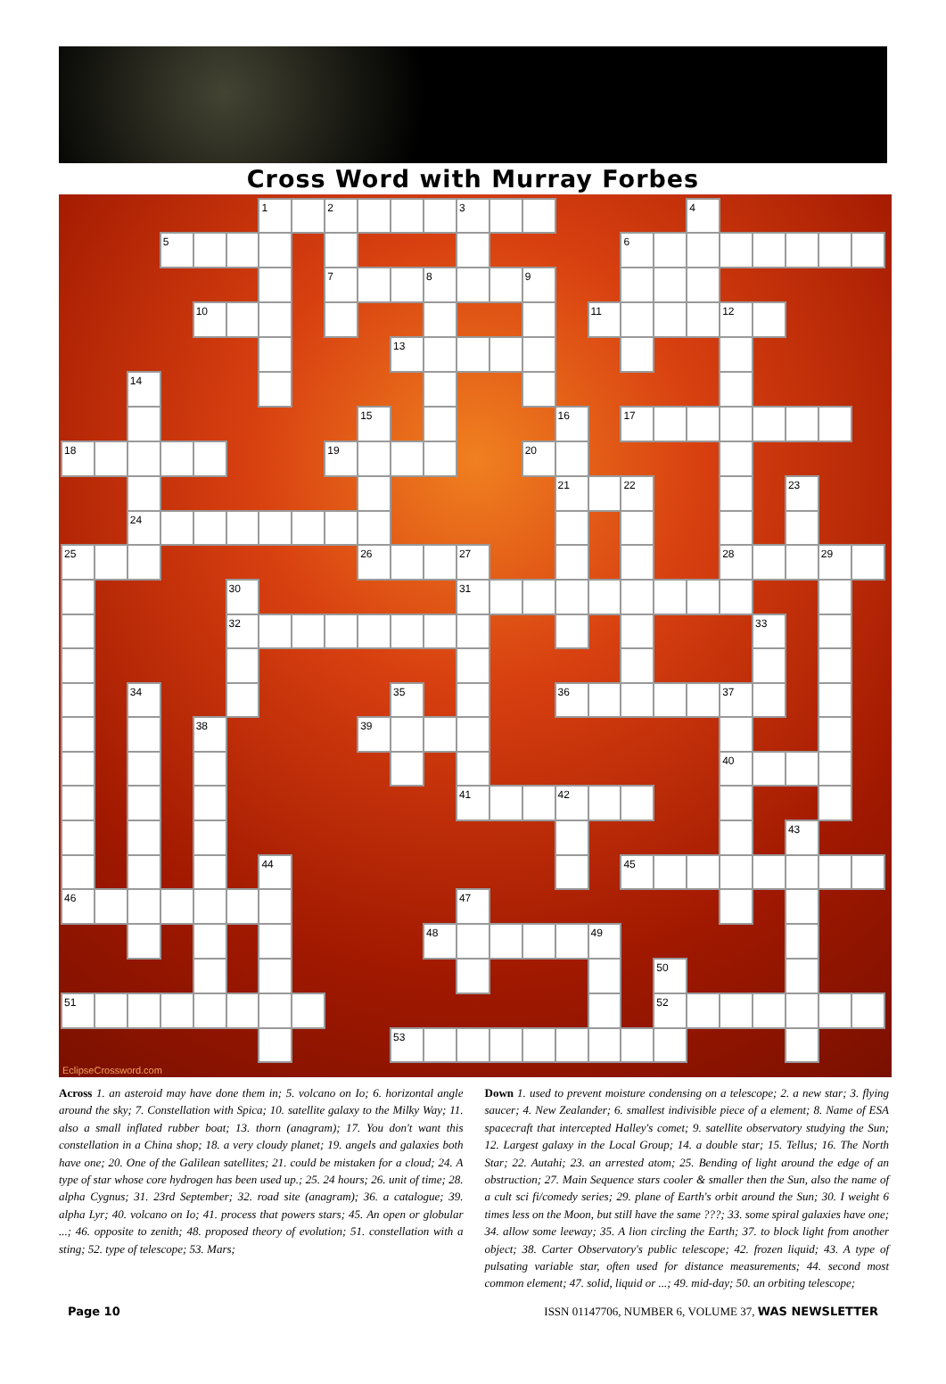Cross Word with Murray Forbes
| | | | | | | 1 | | 2 | | | | 3 | | | | | | | 4 | | | | | |
| | | | 5 | | | | | | | | | | | | | | 6 | | | | | | | |
| | | | | | | | | 7 | | | 8 | | | 9 | | | | | | | | | | |
| | | | | 10 | | | | | | | | | | | | 11 | | | | 12 | | | | |
| | | | | | | | | | | 13 | | | | | | | | | | | | | | |
| | | 14 | | | | | | | | | | | | | | | | | | | | | | |
| | | | | | | | | | 15 | | | | | | 16 | | 17 | | | | | | | |
| 18 | | | | | | | | 19 | | | | | | 20 | | | | | | | | | | |
| | | | | | | | | | | | | | | | 21 | | 22 | | | | | 23 | | |
| | | 24 | | | | | | | | | | | | | | | | | | | | | | |
| 25 | | | | | | | | | 26 | | | 27 | | | | | | | | 28 | | | 29 | |
| | | | | | 30 | | | | | | | 31 | | | | | | | | | | | | |
| | | | | | 32 | | | | | | | | | | | | | | | | 33 | | | |
| | | 34 | | | | | | | | 35 | | | | | 36 | | | | | 37 | | | | |
| | | | | 38 | | | | | 39 | | | | | | | | | | | | | | | |
| | | | | | | | | | | | | | | | | | | | | 40 | | | | |
| | | | | | | | | | | | | 41 | | | 42 | | | | | | | | | |
| | | | | | | | | | | | | | | | | | | | | | | 43 | | |
| | | | | | | 44 | | | | | | | | | | | 45 | | | | | | | |
| 46 | | | | | | | | | | | | 47 | | | | | | | | | | | | |
| | | | | | | | | | | | 48 | | | | | 49 | | | | | | | | |
| | | | | | | | | | | | | | | | | | | 50 | | | | | | |
| 51 | | | | | | | | | | | | | | | | | | 52 | | | | | | |
| | | | | | | | | | | 53 | | | | | | | | | | | | | | |
EclipseCrossword.com
Across 1. an asteroid may have done them in; 5. volcano on Io; 6. horizontal angle around the sky; 7. Constellation with Spica; 10. satellite galaxy to the Milky Way; 11. also a small inflated rubber boat; 13. thorn (anagram); 17. You don't want this constellation in a China shop; 18. a very cloudy planet; 19. angels and galaxies both have one; 20. One of the Galilean satellites; 21. could be mistaken for a cloud; 24. A type of star whose core hydrogen has been used up.; 25. 24 hours; 26. unit of time; 28. alpha Cygnus; 31. 23rd September; 32. road site (anagram); 36. a catalogue; 39. alpha Lyr; 40. volcano on Io; 41. process that powers stars; 45. An open or globular ...; 46. opposite to zenith; 48. proposed theory of evolution; 51. constellation with a sting; 52. type of telescope; 53. Mars;
Down 1. used to prevent moisture condensing on a telescope; 2. a new star; 3. flying saucer; 4. New Zealander; 6. smallest indivisible piece of a element; 8. Name of ESA spacecraft that intercepted Halley's comet; 9. satellite observatory studying the Sun; 12. Largest galaxy in the Local Group; 14. a double star; 15. Tellus; 16. The North Star; 22. Autahi; 23. an arrested atom; 25. Bending of light around the edge of an obstruction; 27. Main Sequence stars cooler & smaller then the Sun, also the name of a cult sci fi/comedy series; 29. plane of Earth's orbit around the Sun; 30. I weight 6 times less on the Moon, but still have the same ???; 33. some spiral galaxies have one; 34. allow some leeway; 35. A lion circling the Earth; 37. to block light from another object; 38. Carter Observatory's public telescope; 42. frozen liquid; 43. A type of pulsating variable star, often used for distance measurements; 44. second most common element; 47. solid, liquid or ...; 49. mid-day; 50. an orbiting telescope;
Page 10 ISSN 01147706, NUMBER 6, VOLUME 37, WAS NEWSLETTER